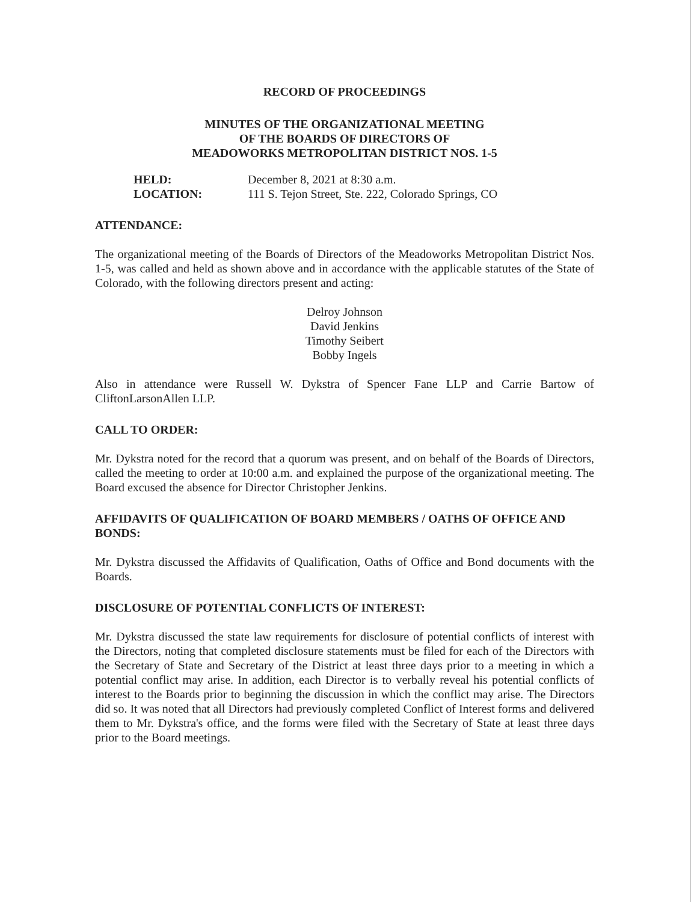RECORD OF PROCEEDINGS
MINUTES OF THE ORGANIZATIONAL MEETING
OF THE BOARDS OF DIRECTORS OF
MEADOWORKS METROPOLITAN DISTRICT NOS. 1-5
| HELD: | December 8, 2021 at 8:30 a.m. |
| LOCATION: | 111 S. Tejon Street, Ste. 222, Colorado Springs, CO |
ATTENDANCE:
The organizational meeting of the Boards of Directors of the Meadoworks Metropolitan District Nos. 1-5, was called and held as shown above and in accordance with the applicable statutes of the State of Colorado, with the following directors present and acting:
Delroy Johnson
David Jenkins
Timothy Seibert
Bobby Ingels
Also in attendance were Russell W. Dykstra of Spencer Fane LLP and Carrie Bartow of CliftonLarsonAllen LLP.
CALL TO ORDER:
Mr. Dykstra noted for the record that a quorum was present, and on behalf of the Boards of Directors, called the meeting to order at 10:00 a.m. and explained the purpose of the organizational meeting. The Board excused the absence for Director Christopher Jenkins.
AFFIDAVITS OF QUALIFICATION OF BOARD MEMBERS / OATHS OF OFFICE AND BONDS:
Mr. Dykstra discussed the Affidavits of Qualification, Oaths of Office and Bond documents with the Boards.
DISCLOSURE OF POTENTIAL CONFLICTS OF INTEREST:
Mr. Dykstra discussed the state law requirements for disclosure of potential conflicts of interest with the Directors, noting that completed disclosure statements must be filed for each of the Directors with the Secretary of State and Secretary of the District at least three days prior to a meeting in which a potential conflict may arise. In addition, each Director is to verbally reveal his potential conflicts of interest to the Boards prior to beginning the discussion in which the conflict may arise. The Directors did so. It was noted that all Directors had previously completed Conflict of Interest forms and delivered them to Mr. Dykstra's office, and the forms were filed with the Secretary of State at least three days prior to the Board meetings.